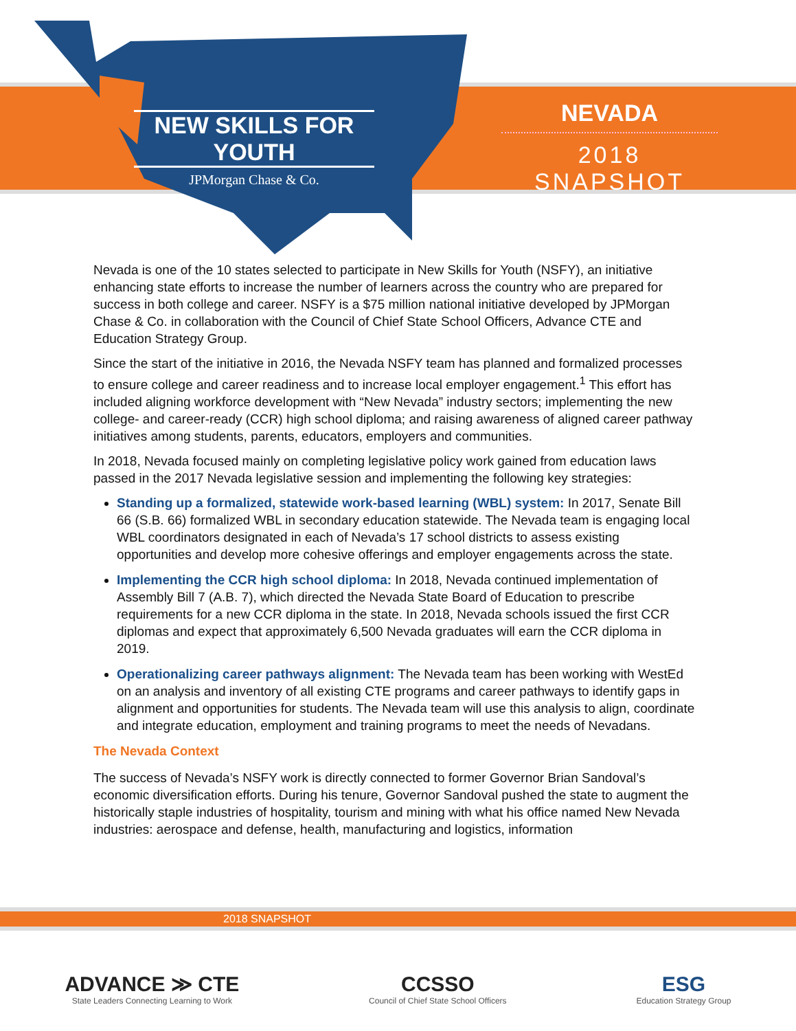NEW SKILLS FOR YOUTH
JPMorgan Chase & Co.
NEVADA
2018 SNAPSHOT
Nevada is one of the 10 states selected to participate in New Skills for Youth (NSFY), an initiative enhancing state efforts to increase the number of learners across the country who are prepared for success in both college and career. NSFY is a $75 million national initiative developed by JPMorgan Chase & Co. in collaboration with the Council of Chief State School Officers, Advance CTE and Education Strategy Group.
Since the start of the initiative in 2016, the Nevada NSFY team has planned and formalized processes to ensure college and career readiness and to increase local employer engagement.<sup>1</sup> This effort has included aligning workforce development with “New Nevada” industry sectors; implementing the new college- and career-ready (CCR) high school diploma; and raising awareness of aligned career pathway initiatives among students, parents, educators, employers and communities.
In 2018, Nevada focused mainly on completing legislative policy work gained from education laws passed in the 2017 Nevada legislative session and implementing the following key strategies:
Standing up a formalized, statewide work-based learning (WBL) system: In 2017, Senate Bill 66 (S.B. 66) formalized WBL in secondary education statewide. The Nevada team is engaging local WBL coordinators designated in each of Nevada’s 17 school districts to assess existing opportunities and develop more cohesive offerings and employer engagements across the state.
Implementing the CCR high school diploma: In 2018, Nevada continued implementation of Assembly Bill 7 (A.B. 7), which directed the Nevada State Board of Education to prescribe requirements for a new CCR diploma in the state. In 2018, Nevada schools issued the first CCR diplomas and expect that approximately 6,500 Nevada graduates will earn the CCR diploma in 2019.
Operationalizing career pathways alignment: The Nevada team has been working with WestEd on an analysis and inventory of all existing CTE programs and career pathways to identify gaps in alignment and opportunities for students. The Nevada team will use this analysis to align, coordinate and integrate education, employment and training programs to meet the needs of Nevadans.
The Nevada Context
The success of Nevada’s NSFY work is directly connected to former Governor Brian Sandoval’s economic diversification efforts. During his tenure, Governor Sandoval pushed the state to augment the historically staple industries of hospitality, tourism and mining with what his office named New Nevada industries: aerospace and defense, health, manufacturing and logistics, information
2018 SNAPSHOT
ADVANCE ≫ CTE
State Leaders Connecting Learning to Work
CCSSO
Council of Chief State School Officers
ESG
Education Strategy Group